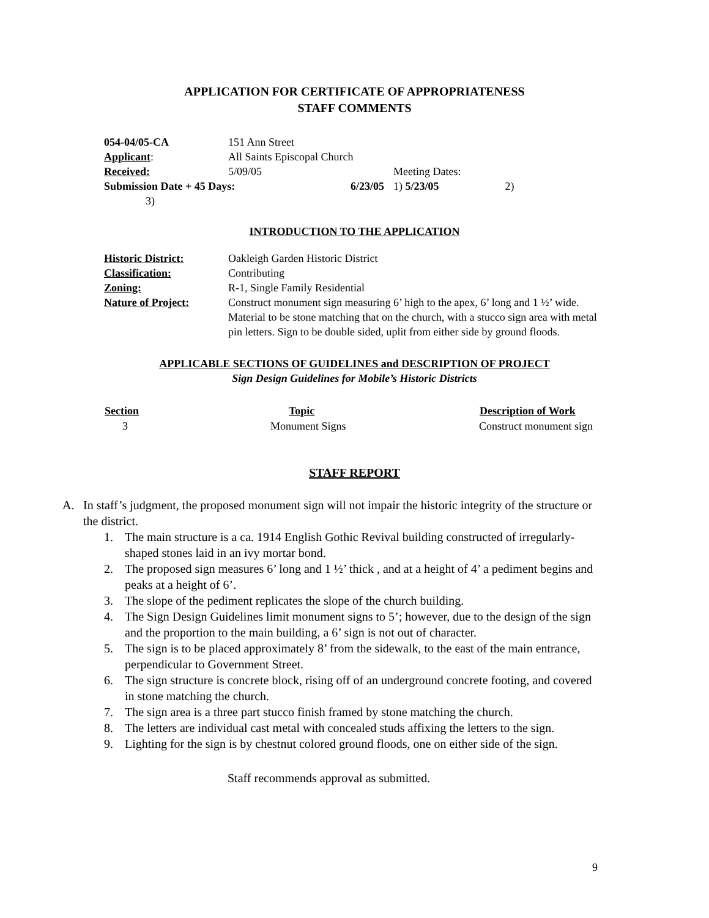APPLICATION FOR CERTIFICATE OF APPROPRIATENESS
STAFF COMMENTS
| 054-04/05-CA | 151 Ann Street | | |
| Applicant : | All Saints Episcopal Church | | |
| Received: | 5/09/05 | | Meeting Dates: |
| Submission Date + 45 Days: | | 6/23/05 | 1) 5/23/05 2) |
| 3) | | | |
INTRODUCTION TO THE APPLICATION
| Historic District: | Oakleigh Garden Historic District |
| Classification: | Contributing |
| Zoning: | R-1, Single Family Residential |
| Nature of Project: | Construct monument sign measuring 6’ high to the apex, 6’ long and 1 ½’ wide. Material to be stone matching that on the church, with a stucco sign area with metal pin letters. Sign to be double sided, uplit from either side by ground floods. |
APPLICABLE SECTIONS OF GUIDELINES and DESCRIPTION OF PROJECT
Sign Design Guidelines for Mobile’s Historic Districts
| Section | Topic | Description of Work |
| --- | --- | --- |
| 3 | Monument Signs | Construct monument sign |
STAFF REPORT
A. In staff’s judgment, the proposed monument sign will not impair the historic integrity of the structure or the district.
1. The main structure is a ca. 1914 English Gothic Revival building constructed of irregularly-shaped stones laid in an ivy mortar bond.
2. The proposed sign measures 6’ long and 1 ½’ thick , and at a height of 4’ a pediment begins and peaks at a height of 6’.
3. The slope of the pediment replicates the slope of the church building.
4. The Sign Design Guidelines limit monument signs to 5’; however, due to the design of the sign and the proportion to the main building, a 6’ sign is not out of character.
5. The sign is to be placed approximately 8’ from the sidewalk, to the east of the main entrance, perpendicular to Government Street.
6. The sign structure is concrete block, rising off of an underground concrete footing, and covered in stone matching the church.
7. The sign area is a three part stucco finish framed by stone matching the church.
8. The letters are individual cast metal with concealed studs affixing the letters to the sign.
9. Lighting for the sign is by chestnut colored ground floods, one on either side of the sign.
Staff recommends approval as submitted.
9